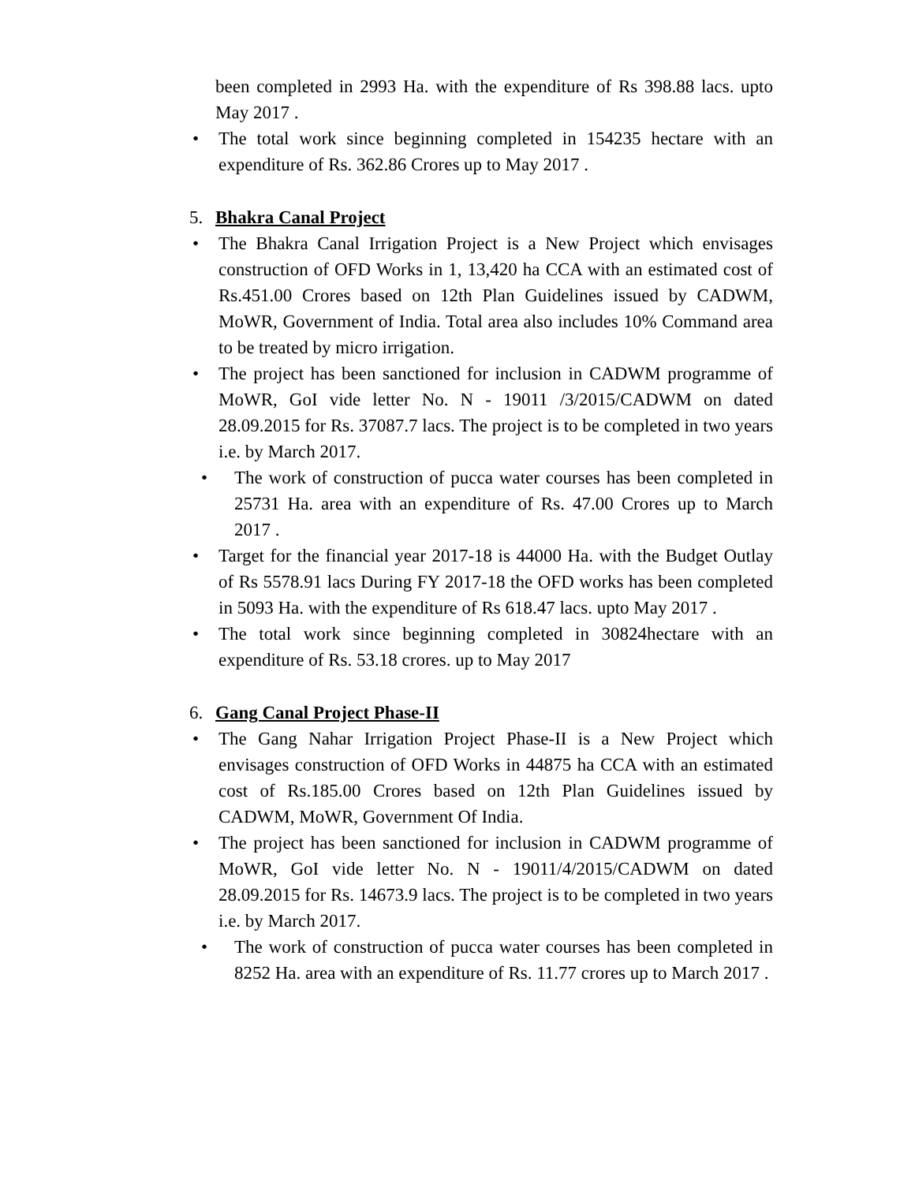been completed in 2993 Ha. with the expenditure of Rs 398.88 lacs. upto May 2017 .
• The total work since beginning completed in 154235 hectare with an expenditure of Rs. 362.86 Crores up to May 2017 .
5. Bhakra Canal Project
• The Bhakra Canal Irrigation Project is a New Project which envisages construction of OFD Works in 1, 13,420 ha CCA with an estimated cost of Rs.451.00 Crores based on 12th Plan Guidelines issued by CADWM, MoWR, Government of India. Total area also includes 10% Command area to be treated by micro irrigation.
• The project has been sanctioned for inclusion in CADWM programme of MoWR, GoI vide letter No. N - 19011 /3/2015/CADWM on dated 28.09.2015 for Rs. 37087.7 lacs. The project is to be completed in two years i.e. by March 2017.
• The work of construction of pucca water courses has been completed in 25731 Ha. area with an expenditure of Rs. 47.00 Crores up to March 2017 .
• Target for the financial year 2017-18 is 44000 Ha. with the Budget Outlay of Rs 5578.91 lacs During FY 2017-18 the OFD works has been completed in 5093 Ha. with the expenditure of Rs 618.47 lacs. upto May 2017 .
• The total work since beginning completed in 30824hectare with an expenditure of Rs. 53.18 crores. up to May 2017
6. Gang Canal Project Phase-II
• The Gang Nahar Irrigation Project Phase-II is a New Project which envisages construction of OFD Works in 44875 ha CCA with an estimated cost of Rs.185.00 Crores based on 12th Plan Guidelines issued by CADWM, MoWR, Government Of India.
• The project has been sanctioned for inclusion in CADWM programme of MoWR, GoI vide letter No. N - 19011/4/2015/CADWM on dated 28.09.2015 for Rs. 14673.9 lacs. The project is to be completed in two years i.e. by March 2017.
• The work of construction of pucca water courses has been completed in 8252 Ha. area with an expenditure of Rs. 11.77 crores up to March 2017 .